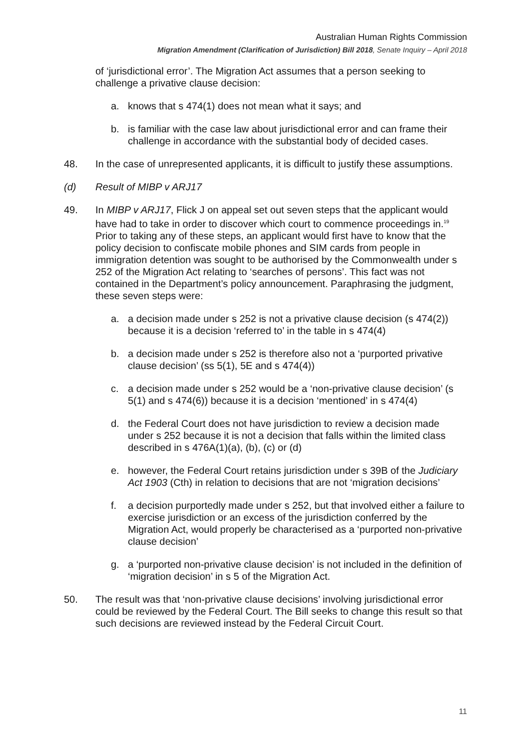Australian Human Rights Commission
Migration Amendment (Clarification of Jurisdiction) Bill 2018, Senate Inquiry – April 2018
of ‘jurisdictional error’. The Migration Act assumes that a person seeking to challenge a privative clause decision:
a. knows that s 474(1) does not mean what it says; and
b. is familiar with the case law about jurisdictional error and can frame their challenge in accordance with the substantial body of decided cases.
48. In the case of unrepresented applicants, it is difficult to justify these assumptions.
(d) Result of MIBP v ARJ17
49. In MIBP v ARJ17, Flick J on appeal set out seven steps that the applicant would have had to take in order to discover which court to commence proceedings in.<sup>19</sup> Prior to taking any of these steps, an applicant would first have to know that the policy decision to confiscate mobile phones and SIM cards from people in immigration detention was sought to be authorised by the Commonwealth under s 252 of the Migration Act relating to ‘searches of persons’. This fact was not contained in the Department’s policy announcement. Paraphrasing the judgment, these seven steps were:
a. a decision made under s 252 is not a privative clause decision (s 474(2)) because it is a decision ‘referred to’ in the table in s 474(4)
b. a decision made under s 252 is therefore also not a ‘purported privative clause decision’ (ss 5(1), 5E and s 474(4))
c. a decision made under s 252 would be a ‘non-privative clause decision’ (s 5(1) and s 474(6)) because it is a decision ‘mentioned’ in s 474(4)
d. the Federal Court does not have jurisdiction to review a decision made under s 252 because it is not a decision that falls within the limited class described in s 476A(1)(a), (b), (c) or (d)
e. however, the Federal Court retains jurisdiction under s 39B of the Judiciary Act 1903 (Cth) in relation to decisions that are not ‘migration decisions’
f. a decision purportedly made under s 252, but that involved either a failure to exercise jurisdiction or an excess of the jurisdiction conferred by the Migration Act, would properly be characterised as a ‘purported non-privative clause decision’
g. a ‘purported non-privative clause decision’ is not included in the definition of ‘migration decision’ in s 5 of the Migration Act.
50. The result was that ‘non-privative clause decisions’ involving jurisdictional error could be reviewed by the Federal Court. The Bill seeks to change this result so that such decisions are reviewed instead by the Federal Circuit Court.
11